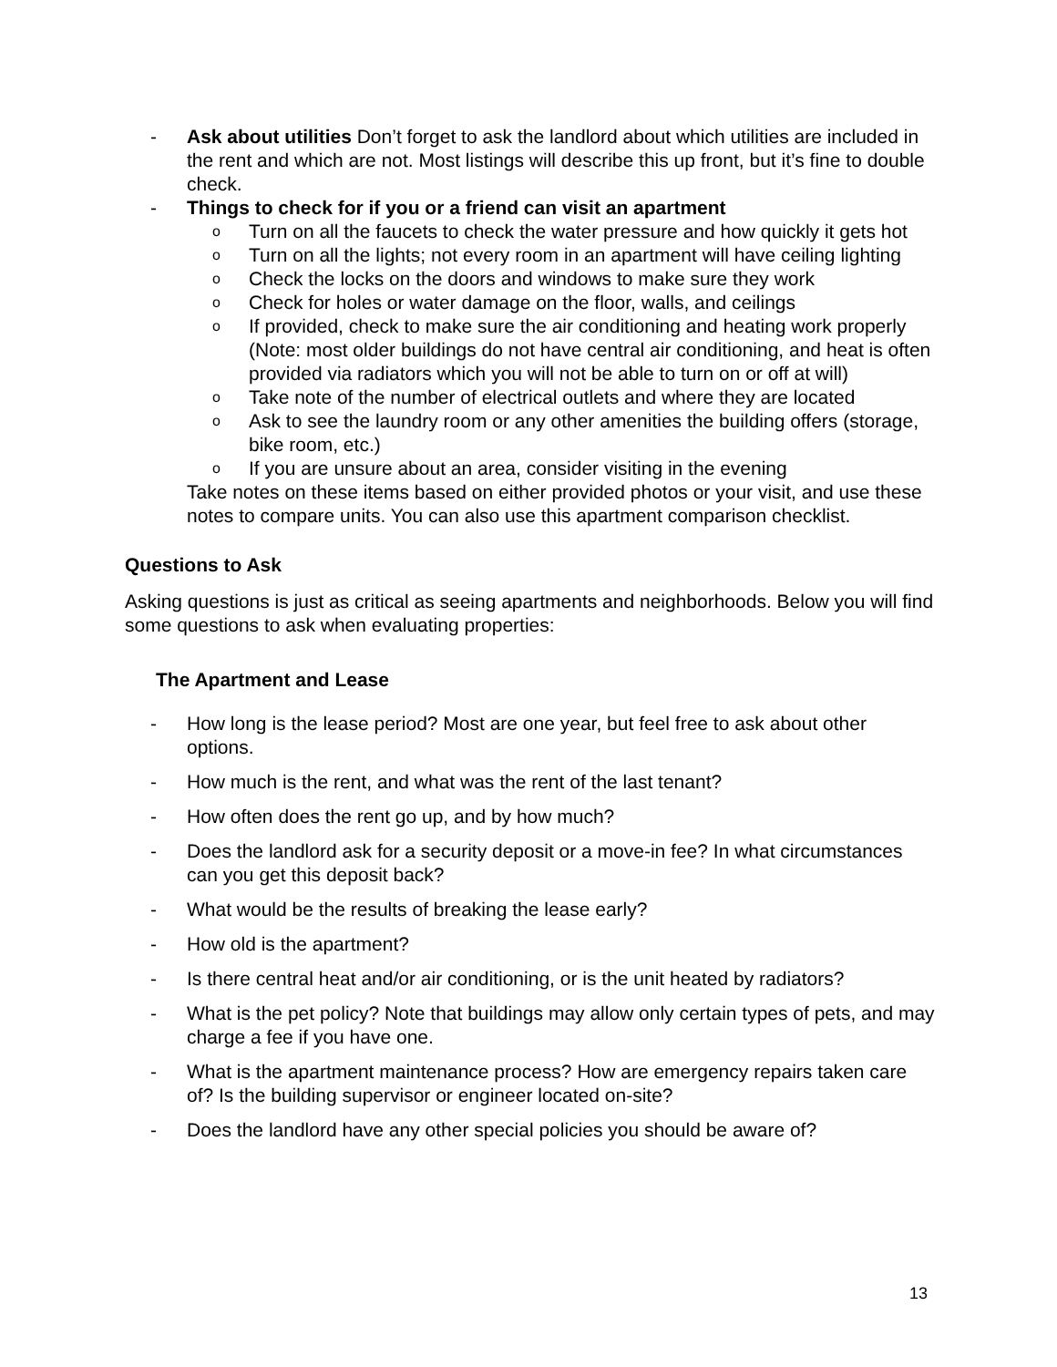- Ask about utilities Don’t forget to ask the landlord about which utilities are included in the rent and which are not. Most listings will describe this up front, but it’s fine to double check.
- Things to check for if you or a friend can visit an apartment
o Turn on all the faucets to check the water pressure and how quickly it gets hot
o Turn on all the lights; not every room in an apartment will have ceiling lighting
o Check the locks on the doors and windows to make sure they work
o Check for holes or water damage on the floor, walls, and ceilings
o If provided, check to make sure the air conditioning and heating work properly (Note: most older buildings do not have central air conditioning, and heat is often provided via radiators which you will not be able to turn on or off at will)
o Take note of the number of electrical outlets and where they are located
o Ask to see the laundry room or any other amenities the building offers (storage, bike room, etc.)
o If you are unsure about an area, consider visiting in the evening
Take notes on these items based on either provided photos or your visit, and use these notes to compare units. You can also use this apartment comparison checklist.
Questions to Ask
Asking questions is just as critical as seeing apartments and neighborhoods. Below you will find some questions to ask when evaluating properties:
The Apartment and Lease
- How long is the lease period? Most are one year, but feel free to ask about other options.
- How much is the rent, and what was the rent of the last tenant?
- How often does the rent go up, and by how much?
- Does the landlord ask for a security deposit or a move-in fee? In what circumstances can you get this deposit back?
- What would be the results of breaking the lease early?
- How old is the apartment?
- Is there central heat and/or air conditioning, or is the unit heated by radiators?
- What is the pet policy? Note that buildings may allow only certain types of pets, and may charge a fee if you have one.
- What is the apartment maintenance process? How are emergency repairs taken care of? Is the building supervisor or engineer located on-site?
- Does the landlord have any other special policies you should be aware of?
13